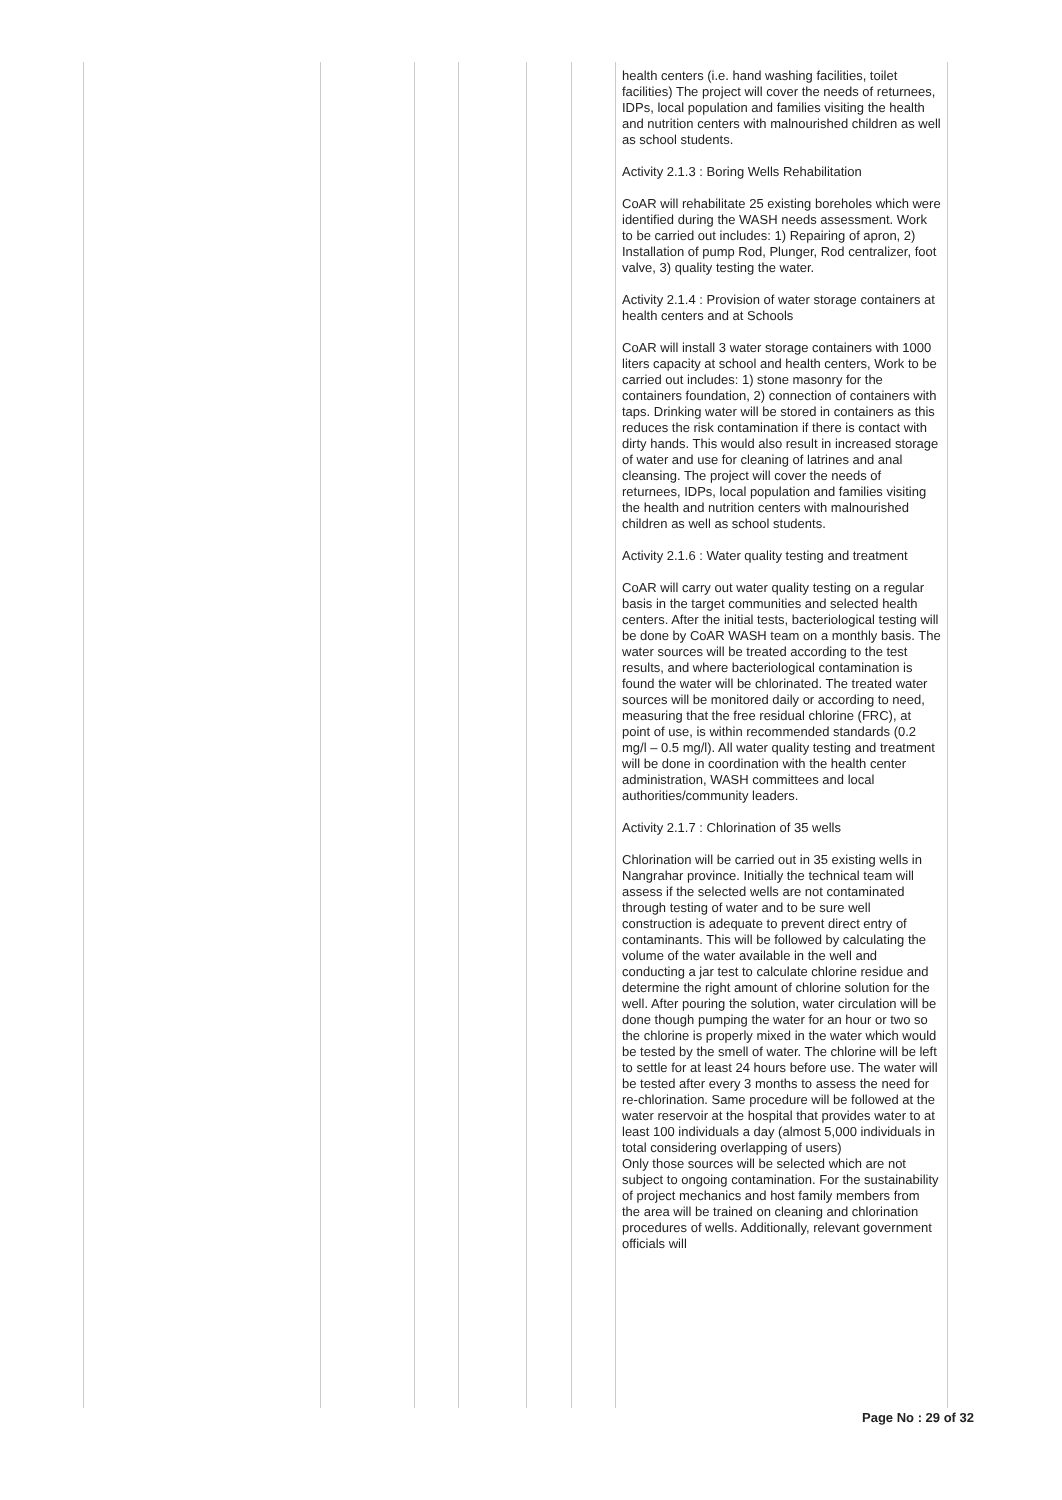| | | | | | | health centers (i.e. hand washing facilities, toilet facilities) The project will cover the needs of returnees, IDPs, local population and families visiting the health and nutrition centers with malnourished children as well as school students. Activity 2.1.3 : Boring Wells Rehabilitation CoAR will rehabilitate 25 existing boreholes which were identified during the WASH needs assessment. Work to be carried out includes: 1) Repairing of apron, 2) Installation of pump Rod, Plunger, Rod centralizer, foot valve, 3) quality testing the water. Activity 2.1.4 : Provision of water storage containers at health centers and at Schools CoAR will install 3 water storage containers with 1000 liters capacity at school and health centers, Work to be carried out includes: 1) stone masonry for the containers foundation, 2) connection of containers with taps. Drinking water will be stored in containers as this reduces the risk contamination if there is contact with dirty hands. This would also result in increased storage of water and use for cleaning of latrines and anal cleansing. The project will cover the needs of returnees, IDPs, local population and families visiting the health and nutrition centers with malnourished children as well as school students. Activity 2.1.6 : Water quality testing and treatment CoAR will carry out water quality testing on a regular basis in the target communities and selected health centers. After the initial tests, bacteriological testing will be done by CoAR WASH team on a monthly basis. The water sources will be treated according to the test results, and where bacteriological contamination is found the water will be chlorinated. The treated water sources will be monitored daily or according to need, measuring that the free residual chlorine (FRC), at point of use, is within recommended standards (0.2 mg/l – 0.5 mg/l). All water quality testing and treatment will be done in coordination with the health center administration, WASH committees and local authorities/community leaders. Activity 2.1.7 : Chlorination of 35 wells Chlorination will be carried out in 35 existing wells in Nangrahar province. Initially the technical team will assess if the selected wells are not contaminated through testing of water and to be sure well construction is adequate to prevent direct entry of contaminants. This will be followed by calculating the volume of the water available in the well and conducting a jar test to calculate chlorine residue and determine the right amount of chlorine solution for the well. After pouring the solution, water circulation will be done though pumping the water for an hour or two so the chlorine is properly mixed in the water which would be tested by the smell of water. The chlorine will be left to settle for at least 24 hours before use. The water will be tested after every 3 months to assess the need for re-chlorination. Same procedure will be followed at the water reservoir at the hospital that provides water to at least 100 individuals a day (almost 5,000 individuals in total considering overlapping of users) Only those sources will be selected which are not subject to ongoing contamination. For the sustainability of project mechanics and host family members from the area will be trained on cleaning and chlorination procedures of wells. Additionally, relevant government officials will |
Page No : 29 of 32